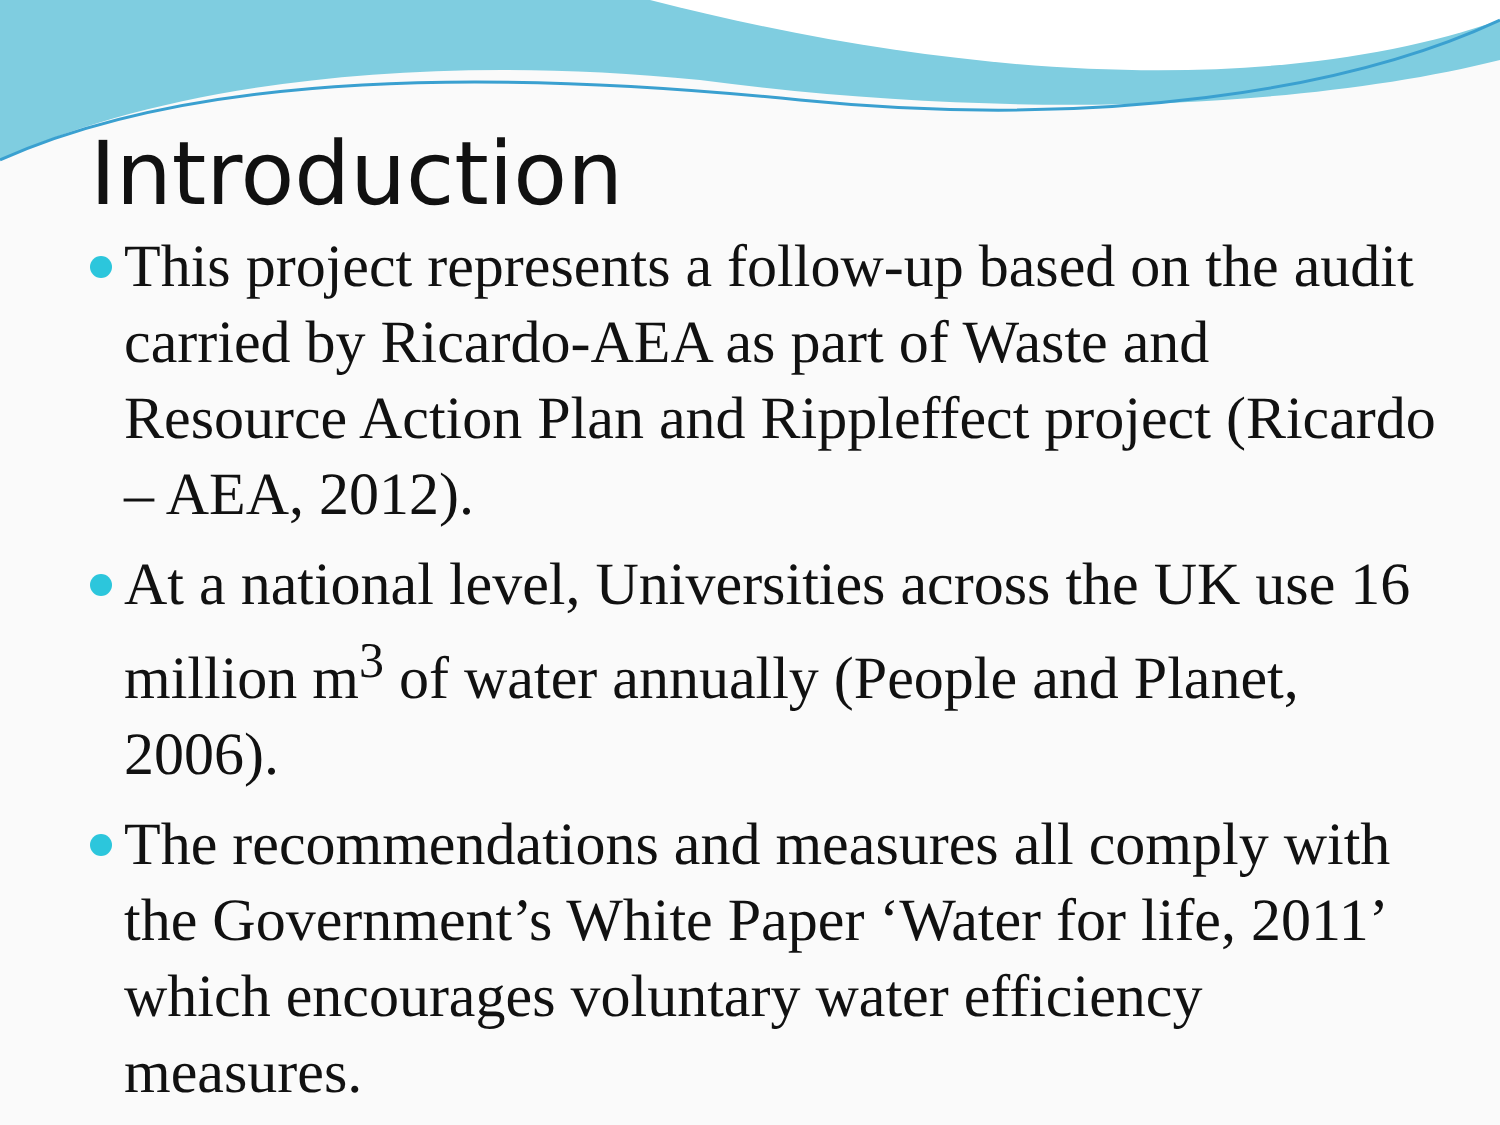Introduction
This project represents a follow-up based on the audit carried by Ricardo-AEA as part of Waste and Resource Action Plan and Rippleffect project (Ricardo – AEA, 2012).
At a national level, Universities across the UK use 16 million m<sup>3</sup> of water annually (People and Planet, 2006).
The recommendations and measures all comply with the Government’s White Paper ‘Water for life, 2011’ which encourages voluntary water efficiency measures.